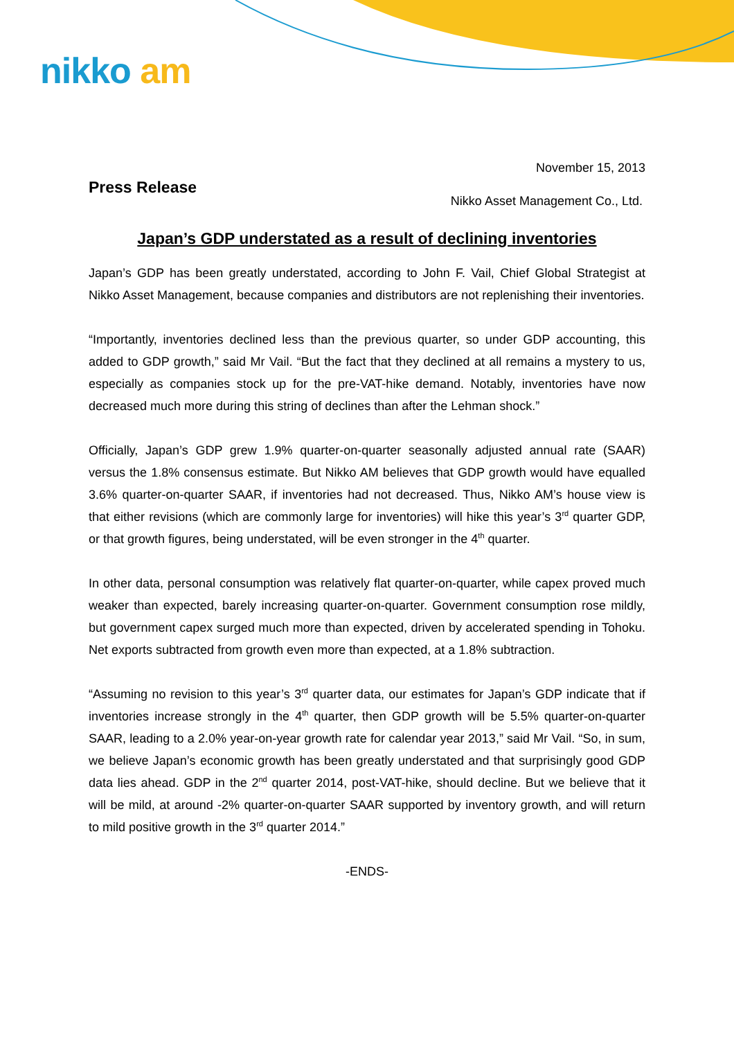nikko am
November 15, 2013
Press Release
Nikko Asset Management Co., Ltd.
Japan’s GDP understated as a result of declining inventories
Japan’s GDP has been greatly understated, according to John F. Vail, Chief Global Strategist at Nikko Asset Management, because companies and distributors are not replenishing their inventories.
“Importantly, inventories declined less than the previous quarter, so under GDP accounting, this added to GDP growth,” said Mr Vail. “But the fact that they declined at all remains a mystery to us, especially as companies stock up for the pre-VAT-hike demand. Notably, inventories have now decreased much more during this string of declines than after the Lehman shock.”
Officially, Japan’s GDP grew 1.9% quarter-on-quarter seasonally adjusted annual rate (SAAR) versus the 1.8% consensus estimate. But Nikko AM believes that GDP growth would have equalled 3.6% quarter-on-quarter SAAR, if inventories had not decreased. Thus, Nikko AM’s house view is that either revisions (which are commonly large for inventories) will hike this year’s 3<sup>rd</sup> quarter GDP, or that growth figures, being understated, will be even stronger in the 4<sup>th</sup> quarter.
In other data, personal consumption was relatively flat quarter-on-quarter, while capex proved much weaker than expected, barely increasing quarter-on-quarter. Government consumption rose mildly, but government capex surged much more than expected, driven by accelerated spending in Tohoku. Net exports subtracted from growth even more than expected, at a 1.8% subtraction.
“Assuming no revision to this year’s 3<sup>rd</sup> quarter data, our estimates for Japan’s GDP indicate that if inventories increase strongly in the 4<sup>th</sup> quarter, then GDP growth will be 5.5% quarter-on-quarter SAAR, leading to a 2.0% year-on-year growth rate for calendar year 2013,” said Mr Vail. “So, in sum, we believe Japan’s economic growth has been greatly understated and that surprisingly good GDP data lies ahead. GDP in the 2<sup>nd</sup> quarter 2014, post-VAT-hike, should decline. But we believe that it will be mild, at around -2% quarter-on-quarter SAAR supported by inventory growth, and will return to mild positive growth in the 3<sup>rd</sup> quarter 2014.”
-ENDS-